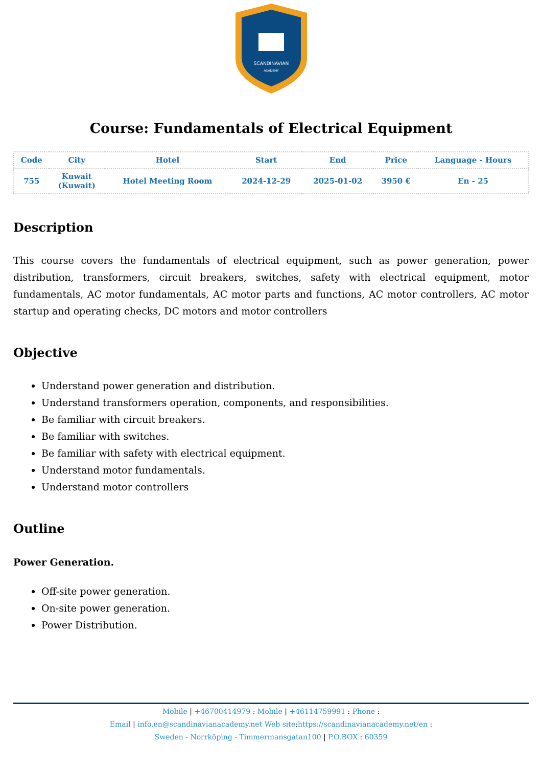SCANDINAVIAN
ACADEMY
Course: Fundamentals of Electrical Equipment
| Code | City | Hotel | Start | End | Price | Language - Hours |
| --- | --- | --- | --- | --- | --- | --- |
| 755 | Kuwait (Kuwait) | Hotel Meeting Room | 2024-12-29 | 2025-01-02 | 3950 € | En - 25 |
Description
This course covers the fundamentals of electrical equipment, such as power generation, power distribution, transformers, circuit breakers, switches, safety with electrical equipment, motor fundamentals, AC motor fundamentals, AC motor parts and functions, AC motor controllers, AC motor startup and operating checks, DC motors and motor controllers
Objective
Understand power generation and distribution.
Understand transformers operation, components, and responsibilities.
Be familiar with circuit breakers.
Be familiar with switches.
Be familiar with safety with electrical equipment.
Understand motor fundamentals.
Understand motor controllers
Outline
Power Generation.
Off-site power generation.
On-site power generation.
Power Distribution.
Mobile | +46700414979 : Mobile | +46114759991 : Phone :
Email | info.en@scandinavianacademy.net Web site: https://scandinavianacademy.net/en :
Sweden - Norrköping - Timmermansgatan100 | P.O.BOX : 60359